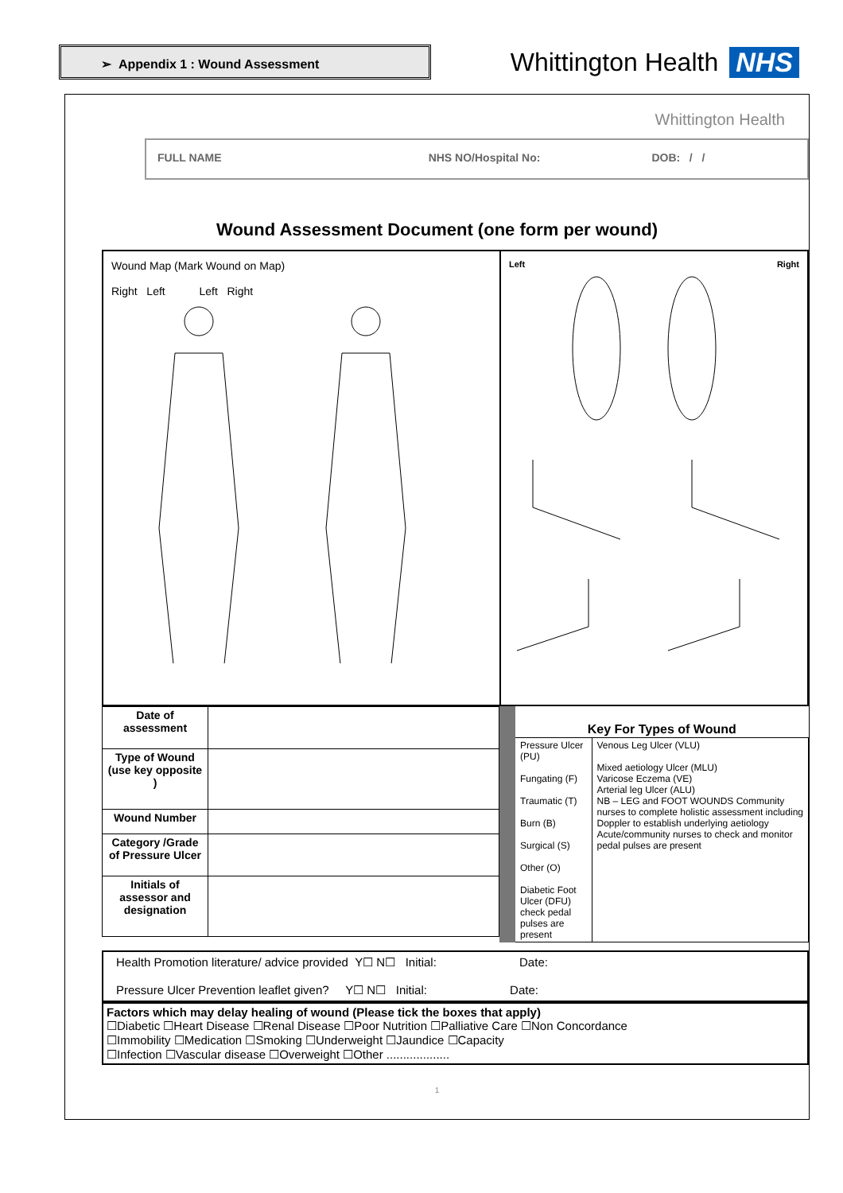➢ Appendix 1 : Wound Assessment
Whittington Health NHS
Whittington Health
FULL NAME NHS NO/Hospital No: DOB: / /
Wound Assessment Document (one form per wound)
Wound Map (Mark Wound on Map)
Right Left Left Right
Left Right
| Date of assessment | |
| Type of Wound (use key opposite ) | |
| Wound Number | |
| Category /Grade of Pressure Ulcer | |
| Initials of assessor and designation | |
| Key For Types of Wound | |
| --- | --- |
| Pressure Ulcer (PU) Fungating (F) Traumatic (T) Burn (B) Surgical (S) Other (O) Diabetic Foot Ulcer (DFU) check pedal pulses are present | Venous Leg Ulcer (VLU) Mixed aetiology Ulcer (MLU) Varicose Eczema (VE) Arterial leg Ulcer (ALU) NB – LEG and FOOT WOUNDS Community nurses to complete holistic assessment including Doppler to establish underlying aetiology Acute/community nurses to check and monitor pedal pulses are present |
Health Promotion literature/ advice provided Y☐ N☐ Initial: Date:
Pressure Ulcer Prevention leaflet given? Y☐ N☐ Initial: Date:
Factors which may delay healing of wound (Please tick the boxes that apply)
☐Diabetic ☐Heart Disease ☐Renal Disease ☐Poor Nutrition ☐Palliative Care ☐Non Concordance
☐Immobility ☐Medication ☐Smoking ☐Underweight ☐Jaundice ☐Capacity
☐Infection ☐Vascular disease ☐Overweight ☐Other ...................
1